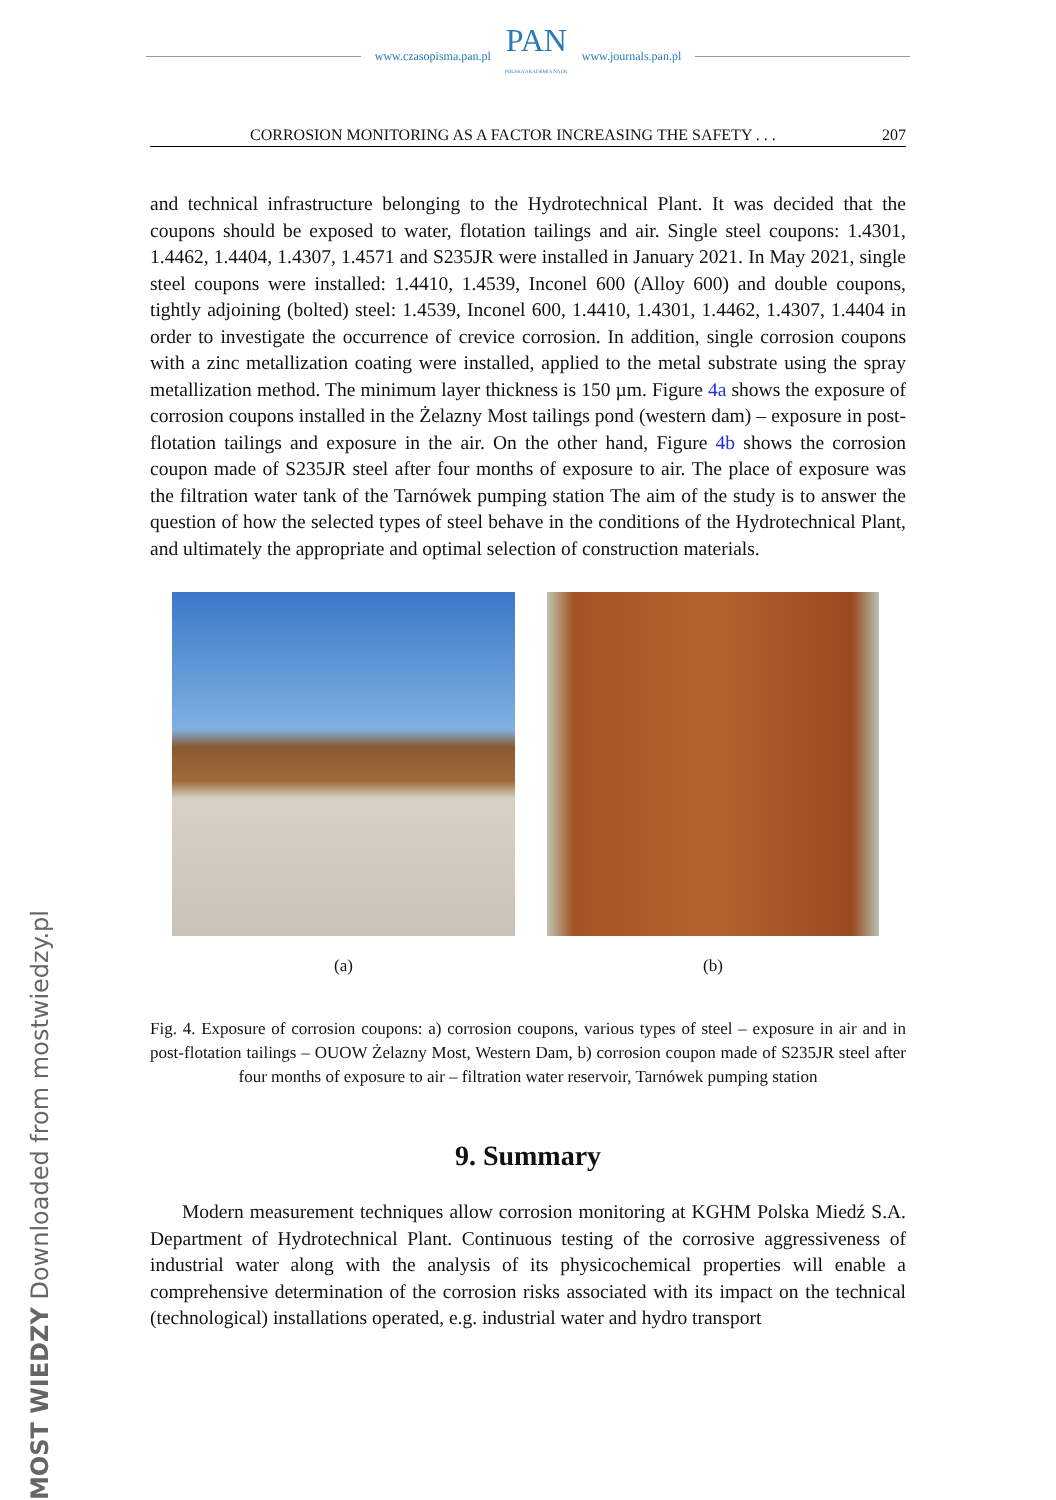www.czasopisma.pan.pl
PAN
POLSKA AKADEMIA NAUK
www.journals.pan.pl
CORROSION MONITORING AS A FACTOR INCREASING THE SAFETY . . . 207
and technical infrastructure belonging to the Hydrotechnical Plant. It was decided that the coupons should be exposed to water, flotation tailings and air. Single steel coupons: 1.4301, 1.4462, 1.4404, 1.4307, 1.4571 and S235JR were installed in January 2021. In May 2021, single steel coupons were installed: 1.4410, 1.4539, Inconel 600 (Alloy 600) and double coupons, tightly adjoining (bolted) steel: 1.4539, Inconel 600, 1.4410, 1.4301, 1.4462, 1.4307, 1.4404 in order to investigate the occurrence of crevice corrosion. In addition, single corrosion coupons with a zinc metallization coating were installed, applied to the metal substrate using the spray metallization method. The minimum layer thickness is 150 µm. Figure 4a shows the exposure of corrosion coupons installed in the Żelazny Most tailings pond (western dam) – exposure in post-flotation tailings and exposure in the air. On the other hand, Figure 4b shows the corrosion coupon made of S235JR steel after four months of exposure to air. The place of exposure was the filtration water tank of the Tarnówek pumping station The aim of the study is to answer the question of how the selected types of steel behave in the conditions of the Hydrotechnical Plant, and ultimately the appropriate and optimal selection of construction materials.
(a) (b)
Fig. 4. Exposure of corrosion coupons: a) corrosion coupons, various types of steel – exposure in air and in post-flotation tailings – OUOW Żelazny Most, Western Dam, b) corrosion coupon made of S235JR steel after four months of exposure to air – filtration water reservoir, Tarnówek pumping station
9. Summary
Modern measurement techniques allow corrosion monitoring at KGHM Polska Miedź S.A. Department of Hydrotechnical Plant. Continuous testing of the corrosive aggres­siveness of industrial water along with the analysis of its physicochemical properties will enable a comprehensive determination of the corrosion risks associated with its impact on the technical (technological) installations operated, e.g. industrial water and hydro transport
MOST WIEDZY Downloaded from mostwiedzy.pl